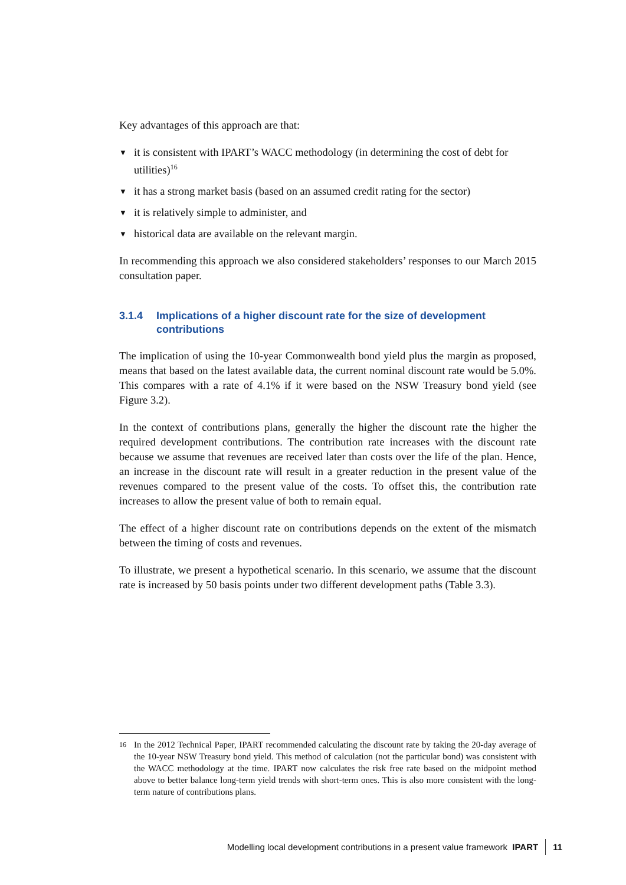Key advantages of this approach are that:
▼ it is consistent with IPART’s WACC methodology (in determining the cost of debt for utilities)<sup>16</sup>
▼ it has a strong market basis (based on an assumed credit rating for the sector)
▼ it is relatively simple to administer, and
▼ historical data are available on the relevant margin.
In recommending this approach we also considered stakeholders’ responses to our March 2015 consultation paper.
3.1.4 Implications of a higher discount rate for the size of development contributions
The implication of using the 10-year Commonwealth bond yield plus the margin as proposed, means that based on the latest available data, the current nominal discount rate would be 5.0%. This compares with a rate of 4.1% if it were based on the NSW Treasury bond yield (see Figure 3.2).
In the context of contributions plans, generally the higher the discount rate the higher the required development contributions. The contribution rate increases with the discount rate because we assume that revenues are received later than costs over the life of the plan. Hence, an increase in the discount rate will result in a greater reduction in the present value of the revenues compared to the present value of the costs. To offset this, the contribution rate increases to allow the present value of both to remain equal.
The effect of a higher discount rate on contributions depends on the extent of the mismatch between the timing of costs and revenues.
To illustrate, we present a hypothetical scenario. In this scenario, we assume that the discount rate is increased by 50 basis points under two different development paths (Table 3.3).
16 In the 2012 Technical Paper, IPART recommended calculating the discount rate by taking the 20-day average of the 10-year NSW Treasury bond yield. This method of calculation (not the particular bond) was consistent with the WACC methodology at the time. IPART now calculates the risk free rate based on the midpoint method above to better balance long-term yield trends with short-term ones. This is also more consistent with the long-term nature of contributions plans.
Modelling local development contributions in a present value framework IPART 11